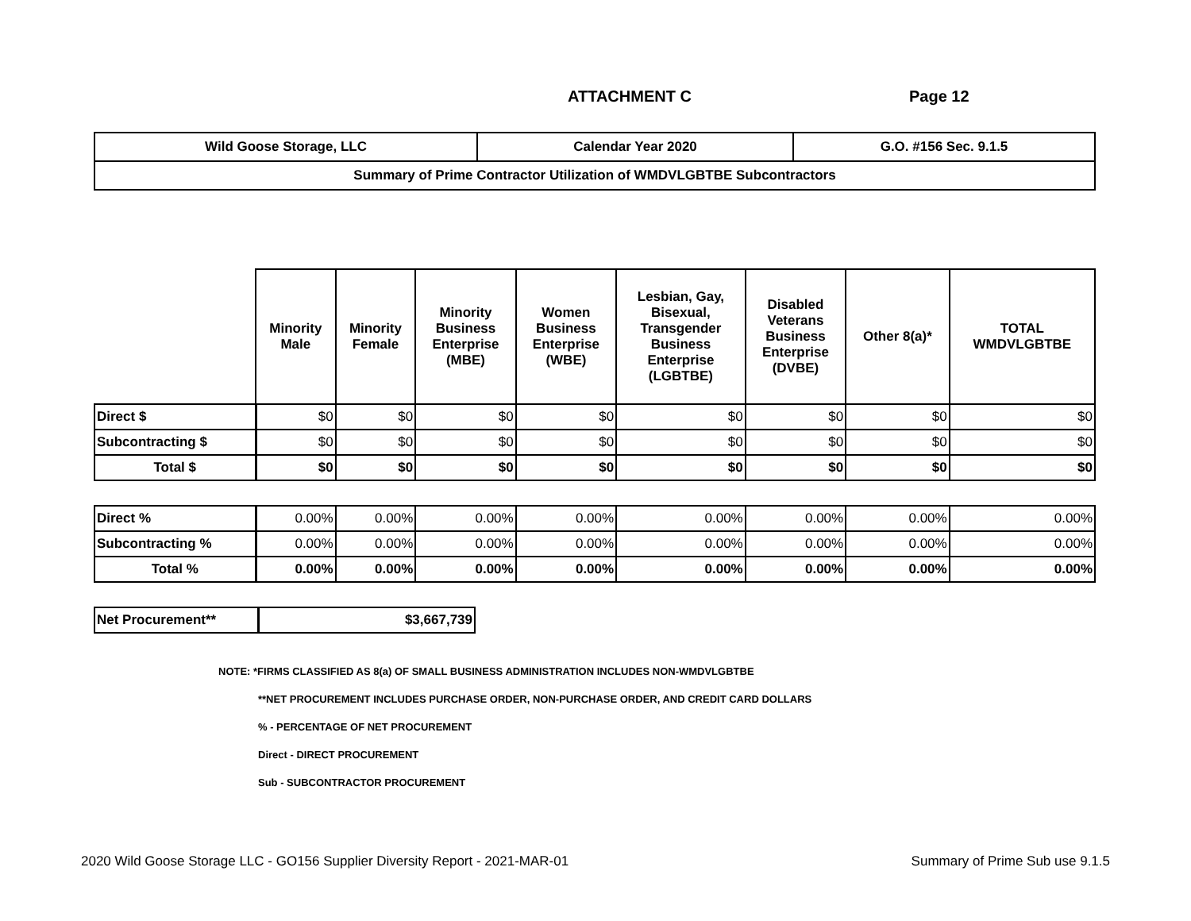ATTACHMENT C Page 12
| Wild Goose Storage, LLC | Calendar Year 2020 | G.O. #156 Sec. 9.1.5 |
| Summary of Prime Contractor Utilization of WMDVLGBTBE Subcontractors | | |
| | Minority Male | Minority Female | Minority Business Enterprise (MBE) | Women Business Enterprise (WBE) | Lesbian, Gay, Bisexual, Transgender Business Enterprise (LGBTBE) | Disabled Veterans Business Enterprise (DVBE) | Other 8(a)* | TOTAL WMDVLGBTBE |
| --- | --- | --- | --- | --- | --- | --- | --- | --- |
| Direct $ | $0 | $0 | $0 | $0 | $0 | $0 | $0 | $0 |
| Subcontracting $ | $0 | $0 | $0 | $0 | $0 | $0 | $0 | $0 |
| Total $ | $0 | $0 | $0 | $0 | $0 | $0 | $0 | $0 |
| Direct % | 0.00% | 0.00% | 0.00% | 0.00% | 0.00% | 0.00% | 0.00% | 0.00% |
| Subcontracting % | 0.00% | 0.00% | 0.00% | 0.00% | 0.00% | 0.00% | 0.00% | 0.00% |
| Total % | 0.00% | 0.00% | 0.00% | 0.00% | 0.00% | 0.00% | 0.00% | 0.00% |
| Net Procurement** | $3,667,739 |
NOTE: *FIRMS CLASSIFIED AS 8(a) OF SMALL BUSINESS ADMINISTRATION INCLUDES NON-WMDVLGBTBE
**NET PROCUREMENT INCLUDES PURCHASE ORDER, NON-PURCHASE ORDER, AND CREDIT CARD DOLLARS
% - PERCENTAGE OF NET PROCUREMENT
Direct - DIRECT PROCUREMENT
Sub - SUBCONTRACTOR PROCUREMENT
2020 Wild Goose Storage LLC - GO156 Supplier Diversity Report - 2021-MAR-01 Summary of Prime Sub use 9.1.5